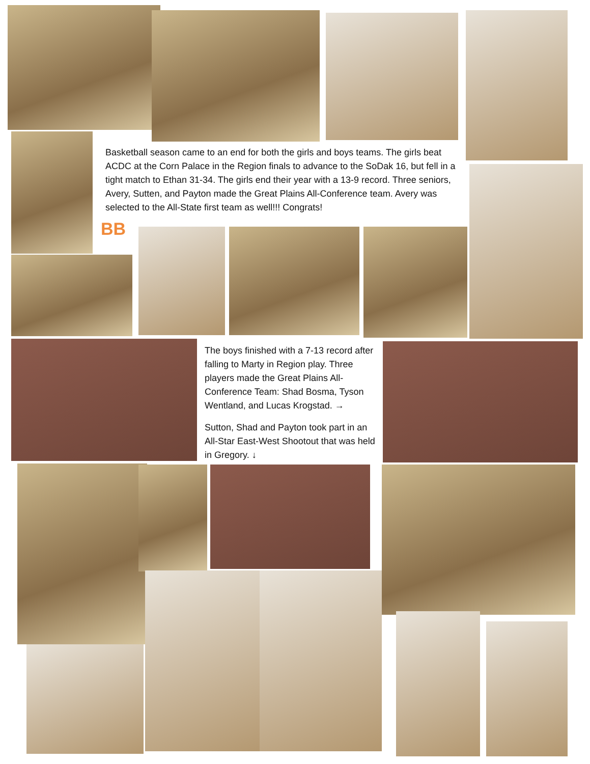Basketball season came to an end for both the girls and boys teams. The girls beat ACDC at the Corn Palace in the Region finals to advance to the SoDak 16, but fell in a tight match to Ethan 31-34. The girls end their year with a 13-9 record. Three seniors, Avery, Sutten, and Payton made the Great Plains All-Conference team. Avery was selected to the All-State first team as well!!! Congrats!
BB
The boys finished with a 7-13 record after falling to Marty in Region play. Three players made the Great Plains All-Conference Team: Shad Bosma, Tyson Wentland, and Lucas Krogstad. →
Sutton, Shad and Payton took part in an All-Star East-West Shootout that was held in Gregory. ↓